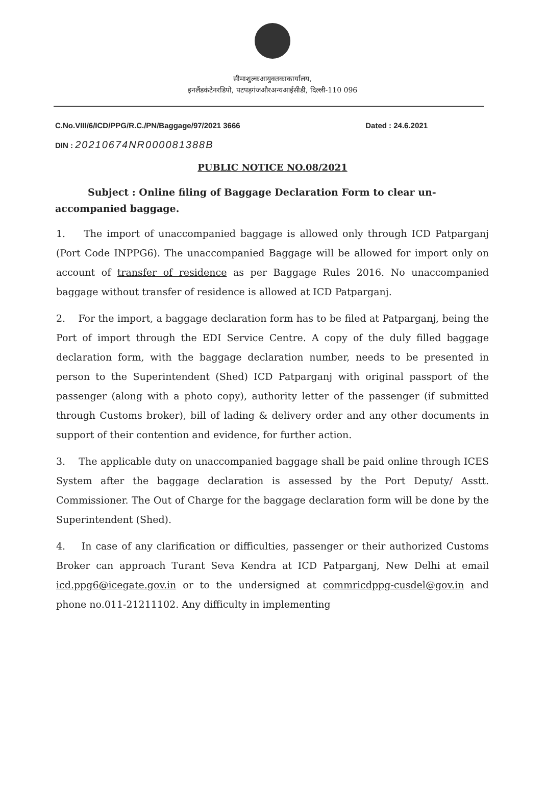सीमाशुल्कआयुक्तकाकार्यालय,
इनलैंडकंटेनरडिपो, पटपड़गंजऔरअन्यआईसीडी, दिल्ली-110 096
C.No.VIII/6/ICD/PPG/R.C./PN/Baggage/97/2021 3666 Dated : 24.6.2021
DIN : 20210674NR000081388B
PUBLIC NOTICE NO.08/2021
Subject : Online filing of Baggage Declaration Form to clear un-accompanied baggage.
1. The import of unaccompanied baggage is allowed only through ICD Patparganj (Port Code INPPG6). The unaccompanied Baggage will be allowed for import only on account of transfer of residence as per Baggage Rules 2016. No unaccompanied baggage without transfer of residence is allowed at ICD Patparganj.
2. For the import, a baggage declaration form has to be filed at Patparganj, being the Port of import through the EDI Service Centre. A copy of the duly filled baggage declaration form, with the baggage declaration number, needs to be presented in person to the Superintendent (Shed) ICD Patparganj with original passport of the passenger (along with a photo copy), authority letter of the passenger (if submitted through Customs broker), bill of lading & delivery order and any other documents in support of their contention and evidence, for further action.
3. The applicable duty on unaccompanied baggage shall be paid online through ICES System after the baggage declaration is assessed by the Port Deputy/ Asstt. Commissioner. The Out of Charge for the baggage declaration form will be done by the Superintendent (Shed).
4. In case of any clarification or difficulties, passenger or their authorized Customs Broker can approach Turant Seva Kendra at ICD Patparganj, New Delhi at email icd.ppg6@icegate.gov.in or to the undersigned at commricdppg-cusdel@gov.in and phone no.011-21211102. Any difficulty in implementing